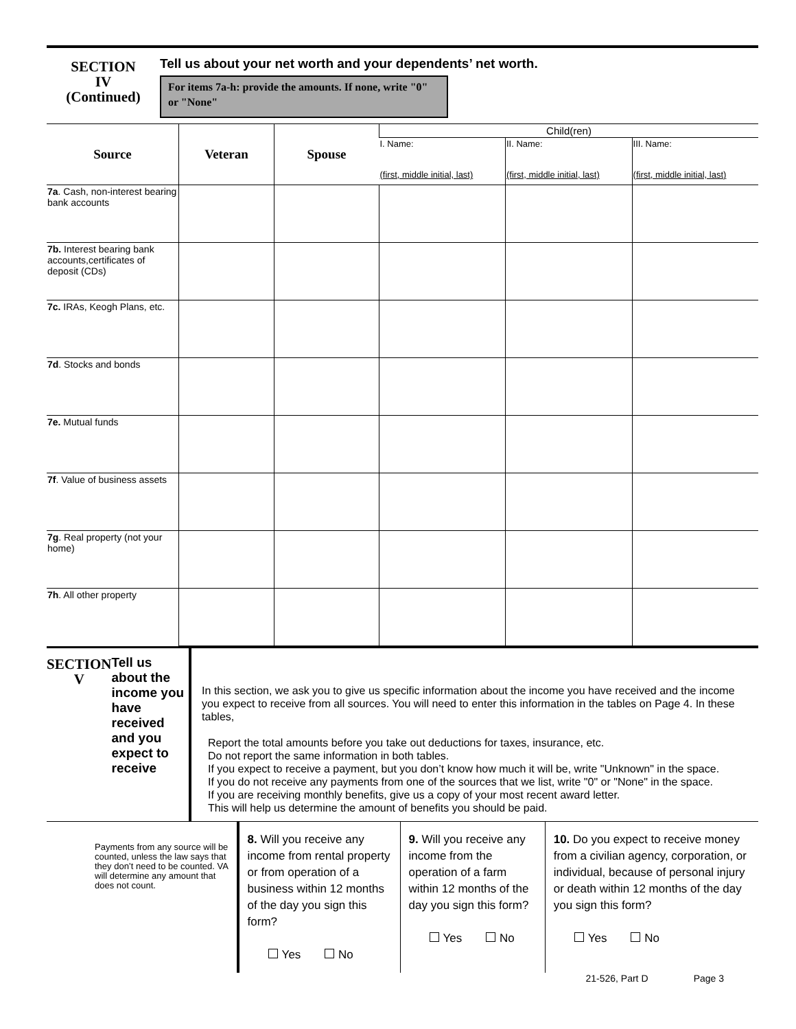SECTION
IV
(Continued)
Tell us about your net worth and your dependents’ net worth.
For items 7a-h: provide the amounts. If none, write "0" or "None"
| Source | Veteran | Spouse | Child(ren) | | |
| --- | --- | --- | --- | --- | --- |
| | | | I. Name: (first, middle initial, last) | II. Name: (first, middle initial, last) | III. Name: (first, middle initial, last) |
| 7a . Cash, non-interest bearing bank accounts | | | | | |
| 7b. Interest bearing bank accounts,certificates of deposit (CDs) | | | | | |
| 7c. IRAs, Keogh Plans, etc. | | | | | |
| 7d . Stocks and bonds | | | | | |
| 7e. Mutual funds | | | | | |
| 7f . Value of business assets | | | | | |
| 7g . Real property (not your home) | | | | | |
| 7h . All other property | | | | | |
SECTION
V
Tell us about the income you have received and you expect to receive
In this section, we ask you to give us specific information about the income you have received and the income you expect to receive from all sources. You will need to enter this information in the tables on Page 4. In these tables,
Report the total amounts before you take out deductions for taxes, insurance, etc.
Do not report the same information in both tables.
If you expect to receive a payment, but you don’t know how much it will be, write "Unknown" in the space.
If you do not receive any payments from one of the sources that we list, write "0" or "None" in the space.
If you are receiving monthly benefits, give us a copy of your most recent award letter.
This will help us determine the amount of benefits you should be paid.
Payments from any source will be counted, unless the law says that they don’t need to be counted. VA will determine any amount that does not count.
8. Will you receive any income from rental property or from operation of a business within 12 months of the day you sign this form?
Yes No
9. Will you receive any income from the operation of a farm within 12 months of the day you sign this form?
Yes No
10. Do you expect to receive money from a civilian agency, corporation, or individual, because of personal injury or death within 12 months of the day you sign this form?
Yes No
21-526, Part D Page 3